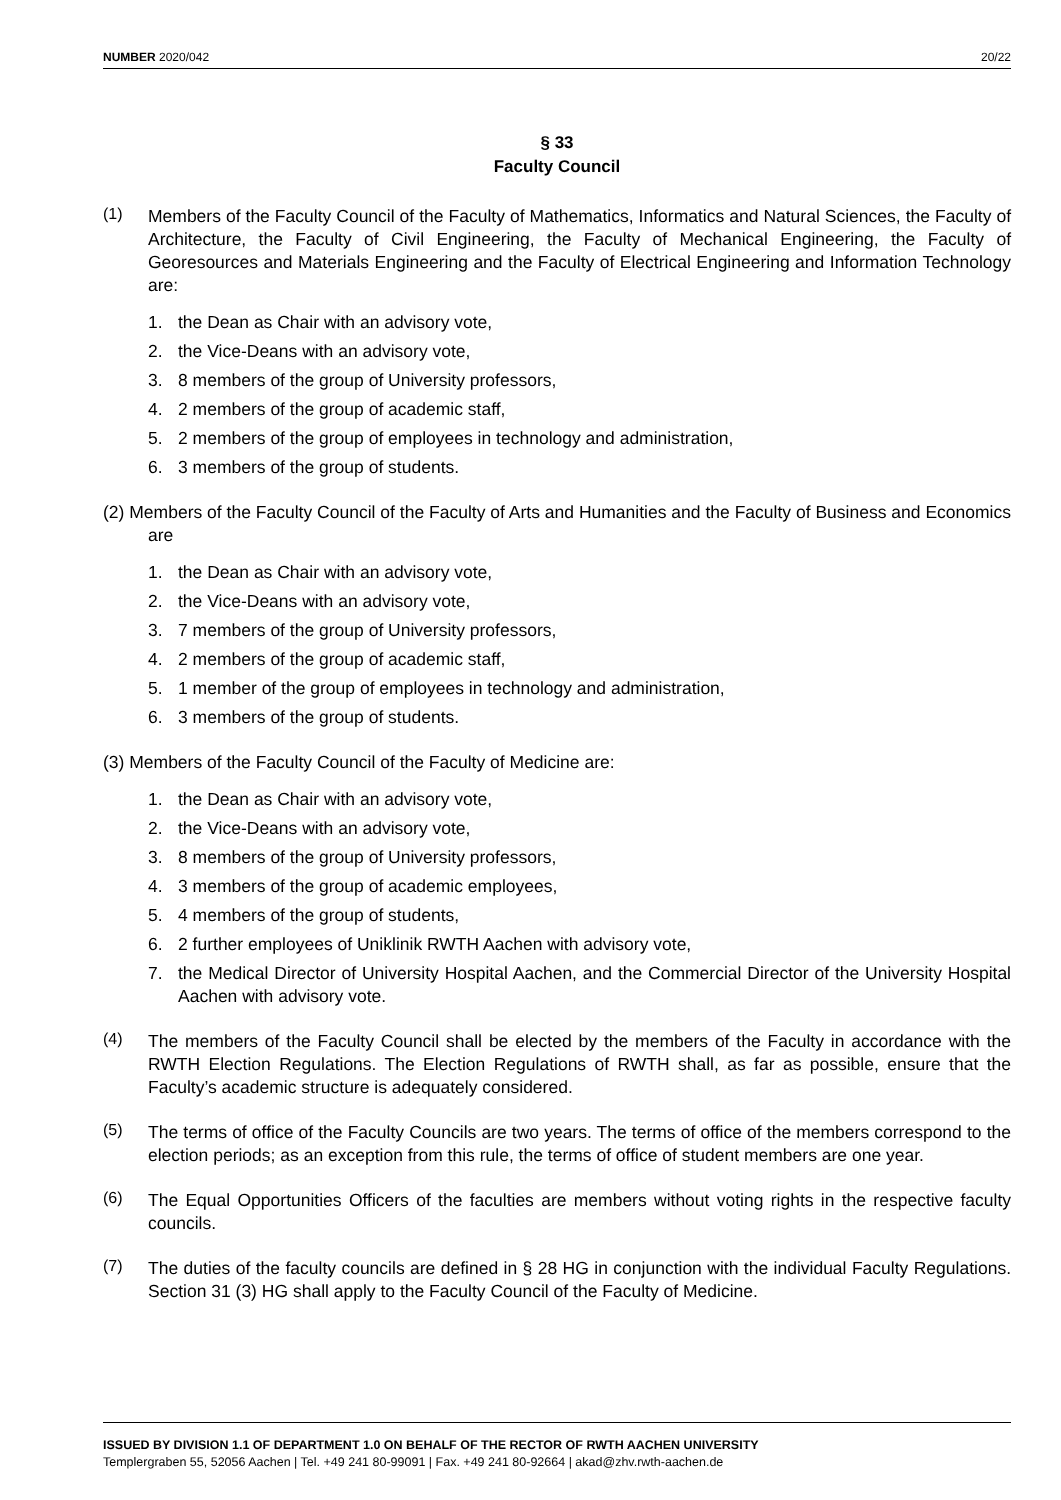NUMBER 2020/042 20/22
§ 33
Faculty Council
(1)
Members of the Faculty Council of the Faculty of Mathematics, Informatics and Natural Sciences, the Faculty of Architecture, the Faculty of Civil Engineering, the Faculty of Mechanical Engineering, the Faculty of Georesources and Materials Engineering and the Faculty of Electrical Engineering and Information Technology are:
1. the Dean as Chair with an advisory vote,
2. the Vice-Deans with an advisory vote,
3. 8 members of the group of University professors,
4. 2 members of the group of academic staff,
5. 2 members of the group of employees in technology and administration,
6. 3 members of the group of students.
(2) Members of the Faculty Council of the Faculty of Arts and Humanities and the Faculty of Business and Economics are
1. the Dean as Chair with an advisory vote,
2. the Vice-Deans with an advisory vote,
3. 7 members of the group of University professors,
4. 2 members of the group of academic staff,
5. 1 member of the group of employees in technology and administration,
6. 3 members of the group of students.
(3) Members of the Faculty Council of the Faculty of Medicine are:
1. the Dean as Chair with an advisory vote,
2. the Vice-Deans with an advisory vote,
3. 8 members of the group of University professors,
4. 3 members of the group of academic employees,
5. 4 members of the group of students,
6. 2 further employees of Uniklinik RWTH Aachen with advisory vote,
7.
the Medical Director of University Hospital Aachen, and the Commercial Director of the University Hospital Aachen with advisory vote.
(4)
The members of the Faculty Council shall be elected by the members of the Faculty in accordance with the RWTH Election Regulations. The Election Regulations of RWTH shall, as far as possible, ensure that the Faculty’s academic structure is adequately considered.
(5)
The terms of office of the Faculty Councils are two years. The terms of office of the members correspond to the election periods; as an exception from this rule, the terms of office of student members are one year.
(6)
The Equal Opportunities Officers of the faculties are members without voting rights in the respective faculty councils.
(7)
The duties of the faculty councils are defined in § 28 HG in conjunction with the individual Faculty Regulations. Section 31 (3) HG shall apply to the Faculty Council of the Faculty of Medicine.
ISSUED BY DIVISION 1.1 OF DEPARTMENT 1.0 ON BEHALF OF THE RECTOR OF RWTH AACHEN UNIVERSITY
Templergraben 55, 52056 Aachen | Tel. +49 241 80-99091 | Fax. +49 241 80-92664 | akad@zhv.rwth-aachen.de